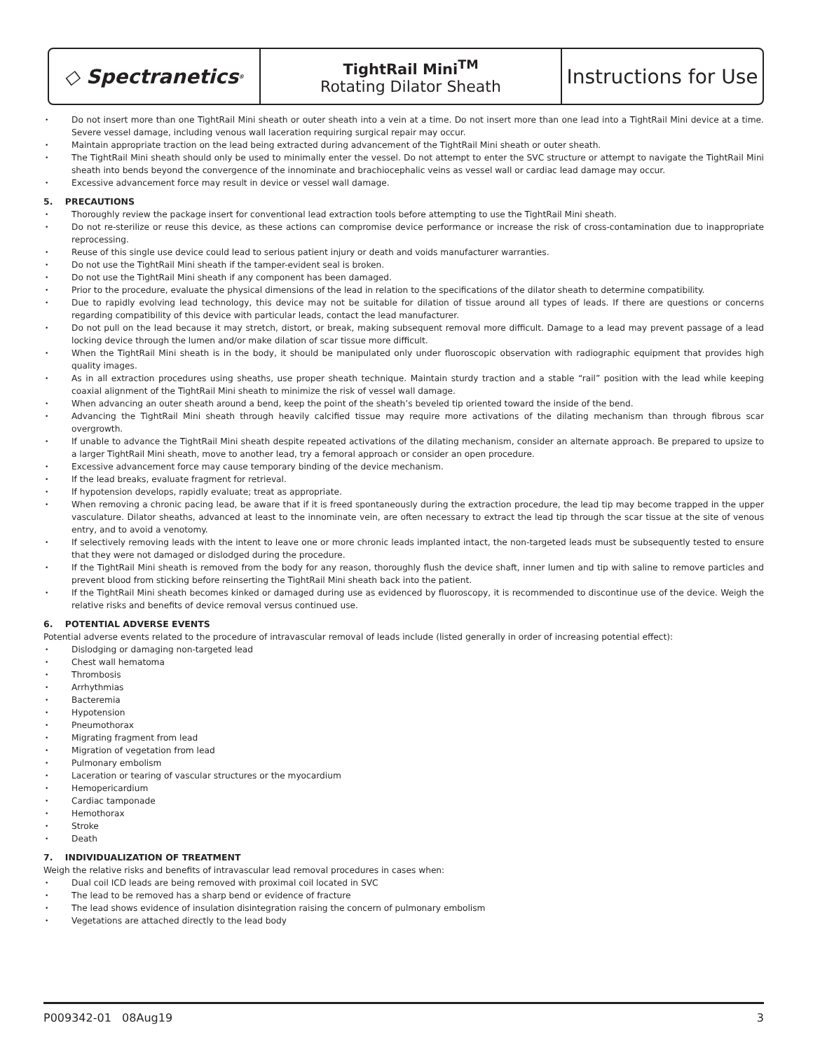◇ Spectranetics<sup>®</sup>
TightRail Mini<sup>TM</sup>
Rotating Dilator Sheath
Instructions for Use
Do not insert more than one TightRail Mini sheath or outer sheath into a vein at a time. Do not insert more than one lead into a TightRail Mini device at a time. Severe vessel damage, including venous wall laceration requiring surgical repair may occur.
Maintain appropriate traction on the lead being extracted during advancement of the TightRail Mini sheath or outer sheath.
The TightRail Mini sheath should only be used to minimally enter the vessel. Do not attempt to enter the SVC structure or attempt to navigate the TightRail Mini sheath into bends beyond the convergence of the innominate and brachiocephalic veins as vessel wall or cardiac lead damage may occur.
Excessive advancement force may result in device or vessel wall damage.
5. PRECAUTIONS
Thoroughly review the package insert for conventional lead extraction tools before attempting to use the TightRail Mini sheath.
Do not re-sterilize or reuse this device, as these actions can compromise device performance or increase the risk of cross-contamination due to inappropriate reprocessing.
Reuse of this single use device could lead to serious patient injury or death and voids manufacturer warranties.
Do not use the TightRail Mini sheath if the tamper-evident seal is broken.
Do not use the TightRail Mini sheath if any component has been damaged.
Prior to the procedure, evaluate the physical dimensions of the lead in relation to the specifications of the dilator sheath to determine compatibility.
Due to rapidly evolving lead technology, this device may not be suitable for dilation of tissue around all types of leads. If there are questions or concerns regarding compatibility of this device with particular leads, contact the lead manufacturer.
Do not pull on the lead because it may stretch, distort, or break, making subsequent removal more difficult. Damage to a lead may prevent passage of a lead locking device through the lumen and/or make dilation of scar tissue more difficult.
When the TightRail Mini sheath is in the body, it should be manipulated only under fluoroscopic observation with radiographic equipment that provides high quality images.
As in all extraction procedures using sheaths, use proper sheath technique. Maintain sturdy traction and a stable “rail” position with the lead while keeping coaxial alignment of the TightRail Mini sheath to minimize the risk of vessel wall damage.
When advancing an outer sheath around a bend, keep the point of the sheath’s beveled tip oriented toward the inside of the bend.
Advancing the TightRail Mini sheath through heavily calcified tissue may require more activations of the dilating mechanism than through fibrous scar overgrowth.
If unable to advance the TightRail Mini sheath despite repeated activations of the dilating mechanism, consider an alternate approach. Be prepared to upsize to a larger TightRail Mini sheath, move to another lead, try a femoral approach or consider an open procedure.
Excessive advancement force may cause temporary binding of the device mechanism.
If the lead breaks, evaluate fragment for retrieval.
If hypotension develops, rapidly evaluate; treat as appropriate.
When removing a chronic pacing lead, be aware that if it is freed spontaneously during the extraction procedure, the lead tip may become trapped in the upper vasculature. Dilator sheaths, advanced at least to the innominate vein, are often necessary to extract the lead tip through the scar tissue at the site of venous entry, and to avoid a venotomy.
If selectively removing leads with the intent to leave one or more chronic leads implanted intact, the non-targeted leads must be subsequently tested to ensure that they were not damaged or dislodged during the procedure.
If the TightRail Mini sheath is removed from the body for any reason, thoroughly flush the device shaft, inner lumen and tip with saline to remove particles and prevent blood from sticking before reinserting the TightRail Mini sheath back into the patient.
If the TightRail Mini sheath becomes kinked or damaged during use as evidenced by fluoroscopy, it is recommended to discontinue use of the device. Weigh the relative risks and benefits of device removal versus continued use.
6. POTENTIAL ADVERSE EVENTS
Potential adverse events related to the procedure of intravascular removal of leads include (listed generally in order of increasing potential effect):
Dislodging or damaging non-targeted lead
Chest wall hematoma
Thrombosis
Arrhythmias
Bacteremia
Hypotension
Pneumothorax
Migrating fragment from lead
Migration of vegetation from lead
Pulmonary embolism
Laceration or tearing of vascular structures or the myocardium
Hemopericardium
Cardiac tamponade
Hemothorax
Stroke
Death
7. INDIVIDUALIZATION OF TREATMENT
Weigh the relative risks and benefits of intravascular lead removal procedures in cases when:
Dual coil ICD leads are being removed with proximal coil located in SVC
The lead to be removed has a sharp bend or evidence of fracture
The lead shows evidence of insulation disintegration raising the concern of pulmonary embolism
Vegetations are attached directly to the lead body
P009342-01 08Aug19 3